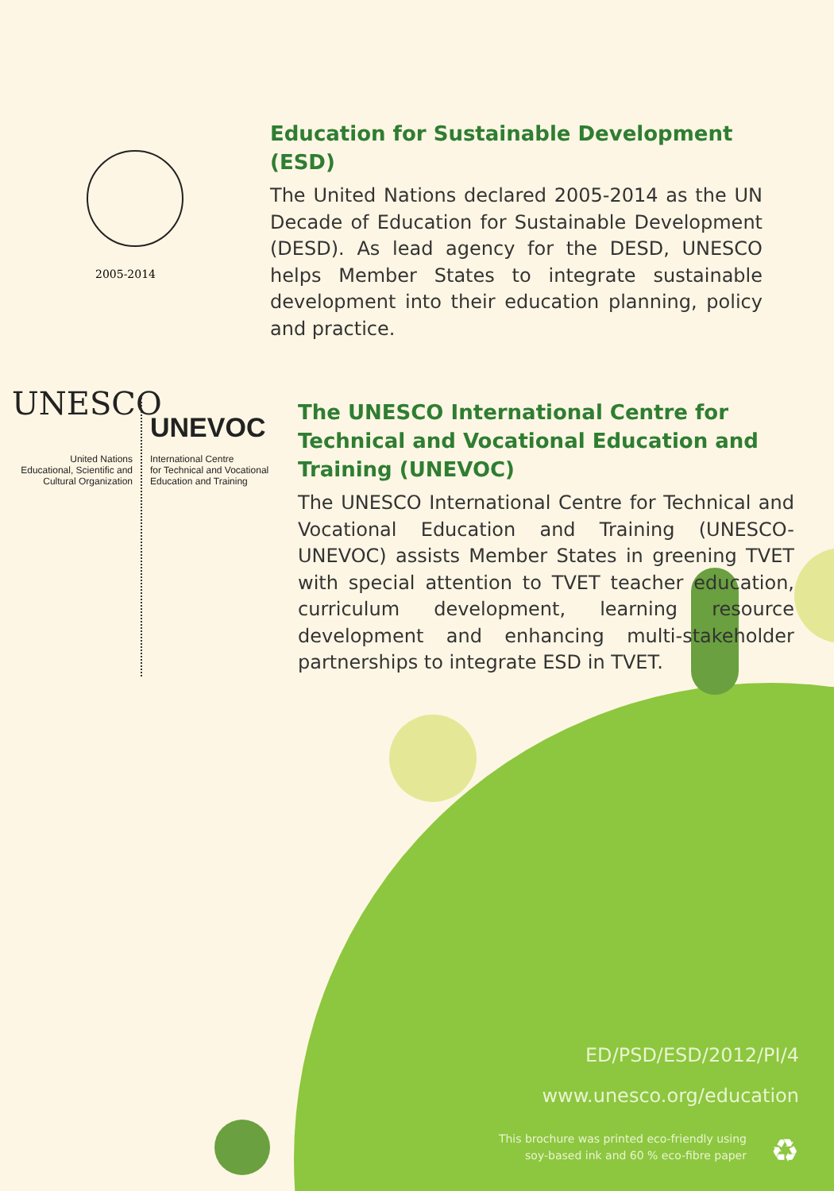2005-2014
Education for Sustainable Development (ESD)
The United Nations declared 2005-2014 as the UN Decade of Education for Sustainable Development (DESD). As lead agency for the DESD, UNESCO helps Member States to integrate sustainable development into their education planning, policy and practice.
UNESCO
United Nations
Educational, Scientific and
Cultural Organization
UNEVOC
International Centre
for Technical and Vocational
Education and Training
The UNESCO International Centre for Technical and Vocational Education and Training (UNEVOC)
The UNESCO International Centre for Technical and Vocational Education and Training (UNESCO-UNEVOC) assists Member States in greening TVET with special attention to TVET teacher education, curriculum development, learning resource development and enhancing multi-stakeholder partnerships to integrate ESD in TVET.
ED/PSD/ESD/2012/PI/4
www.unesco.org/education
This brochure was printed eco-friendly using
soy-based ink and 60 % eco-fibre paper
♻